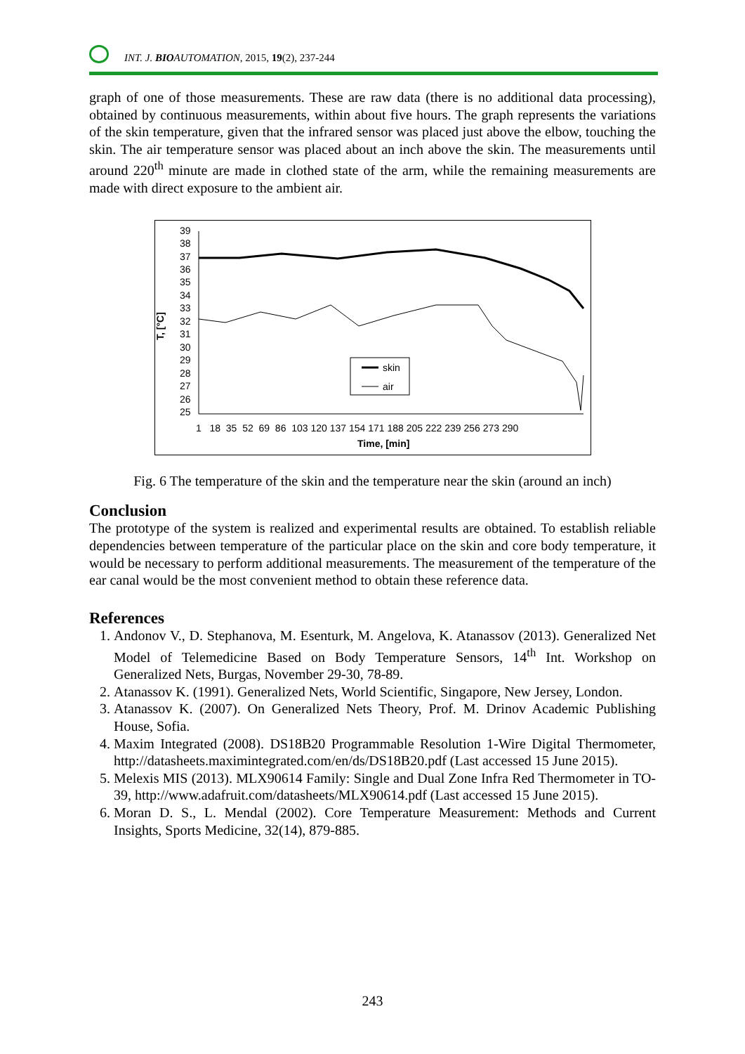INT. J. BIOAUTOMATION, 2015, 19(2), 237-244
graph of one of those measurements. These are raw data (there is no additional data processing), obtained by continuous measurements, within about five hours. The graph represents the variations of the skin temperature, given that the infrared sensor was placed just above the elbow, touching the skin. The air temperature sensor was placed about an inch above the skin. The measurements until around 220<sup>th</sup> minute are made in clothed state of the arm, while the remaining measurements are made with direct exposure to the ambient air.
T, [°C]
39
38
37
36
35
34
33
32
31
30
29
28
27
26
25
skin
air
1 18 35 52 69 86 103 120 137 154 171 188 205 222 239 256 273 290
Time, [min]
Fig. 6 The temperature of the skin and the temperature near the skin (around an inch)
Conclusion
The prototype of the system is realized and experimental results are obtained. To establish reliable dependencies between temperature of the particular place on the skin and core body temperature, it would be necessary to perform additional measurements. The measurement of the temperature of the ear canal would be the most convenient method to obtain these reference data.
References
1. Andonov V., D. Stephanova, M. Esenturk, M. Angelova, K. Atanassov (2013). Generalized Net Model of Telemedicine Based on Body Temperature Sensors, 14<sup>th</sup> Int. Workshop on Generalized Nets, Burgas, November 29-30, 78-89.
2. Atanassov K. (1991). Generalized Nets, World Scientific, Singapore, New Jersey, London.
3. Atanassov K. (2007). On Generalized Nets Theory, Prof. M. Drinov Academic Publishing House, Sofia.
4. Maxim Integrated (2008). DS18B20 Programmable Resolution 1-Wire Digital Thermometer, http://datasheets.maximintegrated.com/en/ds/DS18B20.pdf (Last accessed 15 June 2015).
5. Melexis MIS (2013). MLX90614 Family: Single and Dual Zone Infra Red Thermometer in TO-39, http://www.adafruit.com/datasheets/MLX90614.pdf (Last accessed 15 June 2015).
6. Moran D. S., L. Mendal (2002). Core Temperature Measurement: Methods and Current Insights, Sports Medicine, 32(14), 879-885.
243